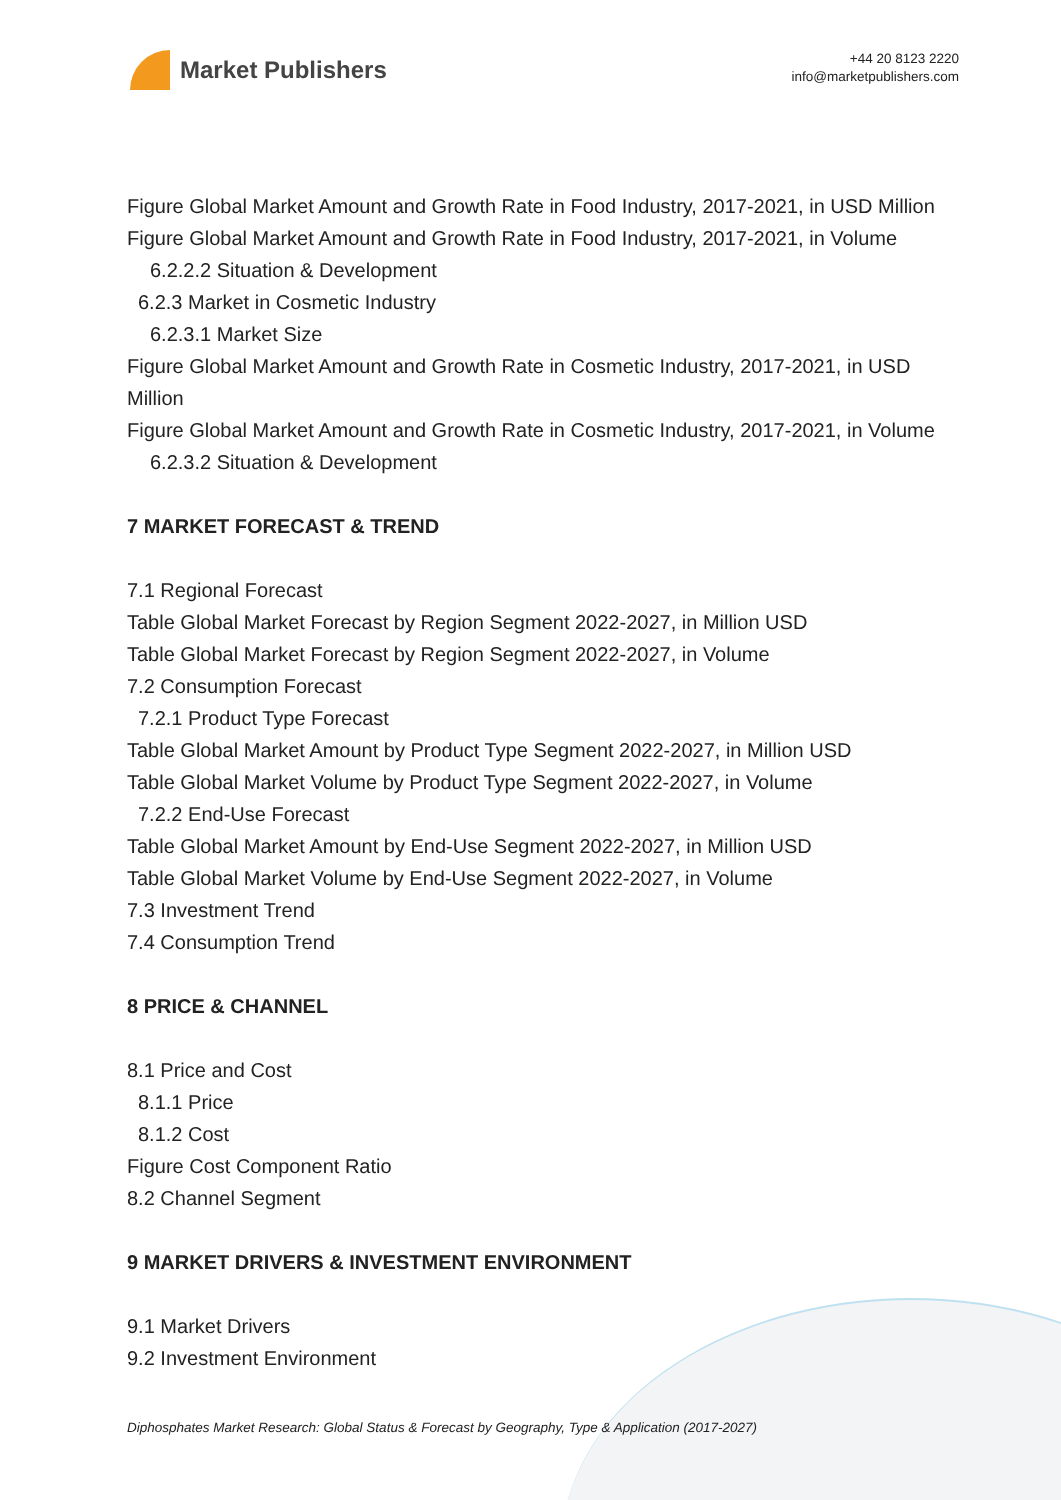Market Publishers
+44 20 8123 2220
info@marketpublishers.com
Figure Global Market Amount and Growth Rate in Food Industry, 2017-2021, in USD Million
Figure Global Market Amount and Growth Rate in Food Industry, 2017-2021, in Volume
6.2.2.2 Situation & Development
6.2.3 Market in Cosmetic Industry
6.2.3.1 Market Size
Figure Global Market Amount and Growth Rate in Cosmetic Industry, 2017-2021, in USD Million
Figure Global Market Amount and Growth Rate in Cosmetic Industry, 2017-2021, in Volume
6.2.3.2 Situation & Development
7 MARKET FORECAST & TREND
7.1 Regional Forecast
Table Global Market Forecast by Region Segment 2022-2027, in Million USD
Table Global Market Forecast by Region Segment 2022-2027, in Volume
7.2 Consumption Forecast
7.2.1 Product Type Forecast
Table Global Market Amount by Product Type Segment 2022-2027, in Million USD
Table Global Market Volume by Product Type Segment 2022-2027, in Volume
7.2.2 End-Use Forecast
Table Global Market Amount by End-Use Segment 2022-2027, in Million USD
Table Global Market Volume by End-Use Segment 2022-2027, in Volume
7.3 Investment Trend
7.4 Consumption Trend
8 PRICE & CHANNEL
8.1 Price and Cost
8.1.1 Price
8.1.2 Cost
Figure Cost Component Ratio
8.2 Channel Segment
9 MARKET DRIVERS & INVESTMENT ENVIRONMENT
9.1 Market Drivers
9.2 Investment Environment
Diphosphates Market Research: Global Status & Forecast by Geography, Type & Application (2017-2027)